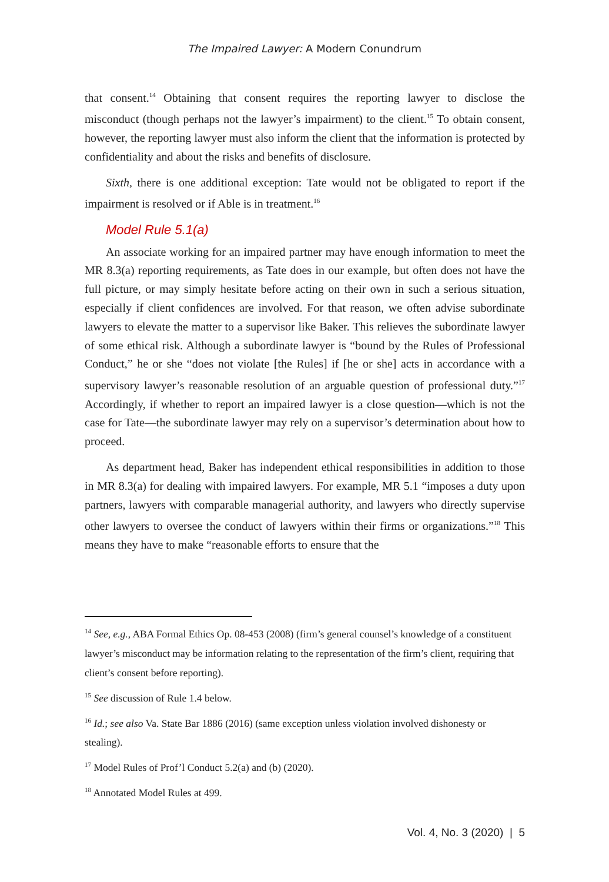The Impaired Lawyer: A Modern Conundrum
that consent.<sup>14</sup> Obtaining that consent requires the reporting lawyer to disclose the misconduct (though perhaps not the lawyer’s impairment) to the client.<sup>15</sup> To obtain consent, however, the reporting lawyer must also inform the client that the information is protected by confidentiality and about the risks and benefits of disclosure.
Sixth, there is one additional exception: Tate would not be obligated to report if the impairment is resolved or if Able is in treatment.<sup>16</sup>
Model Rule 5.1(a)
An associate working for an impaired partner may have enough information to meet the MR 8.3(a) reporting requirements, as Tate does in our example, but often does not have the full picture, or may simply hesitate before acting on their own in such a serious situation, especially if client confidences are involved. For that reason, we often advise subordinate lawyers to elevate the matter to a supervisor like Baker. This relieves the subordinate lawyer of some ethical risk. Although a subordinate lawyer is “bound by the Rules of Professional Conduct,” he or she “does not violate [the Rules] if [he or she] acts in accordance with a supervisory lawyer’s reasonable resolution of an arguable question of professional duty.”<sup>17</sup> Accordingly, if whether to report an impaired lawyer is a close question—which is not the case for Tate—the subordinate lawyer may rely on a supervisor’s determination about how to proceed.
As department head, Baker has independent ethical responsibilities in addition to those in MR 8.3(a) for dealing with impaired lawyers. For example, MR 5.1 “imposes a duty upon partners, lawyers with comparable managerial authority, and lawyers who directly supervise other lawyers to oversee the conduct of lawyers within their firms or organizations.”<sup>18</sup> This means they have to make “reasonable efforts to ensure that the
<sup>14</sup> See, e.g., ABA Formal Ethics Op. 08-453 (2008) (firm’s general counsel’s knowledge of a constituent lawyer’s misconduct may be information relating to the representation of the firm’s client, requiring that client’s consent before reporting).
<sup>15</sup> See discussion of Rule 1.4 below.
<sup>16</sup> Id.; see also Va. State Bar 1886 (2016) (same exception unless violation involved dishonesty or stealing).
<sup>17</sup> Model Rules of Prof’l Conduct 5.2(a) and (b) (2020).
<sup>18</sup> Annotated Model Rules at 499.
Vol. 4, No. 3 (2020) | 5